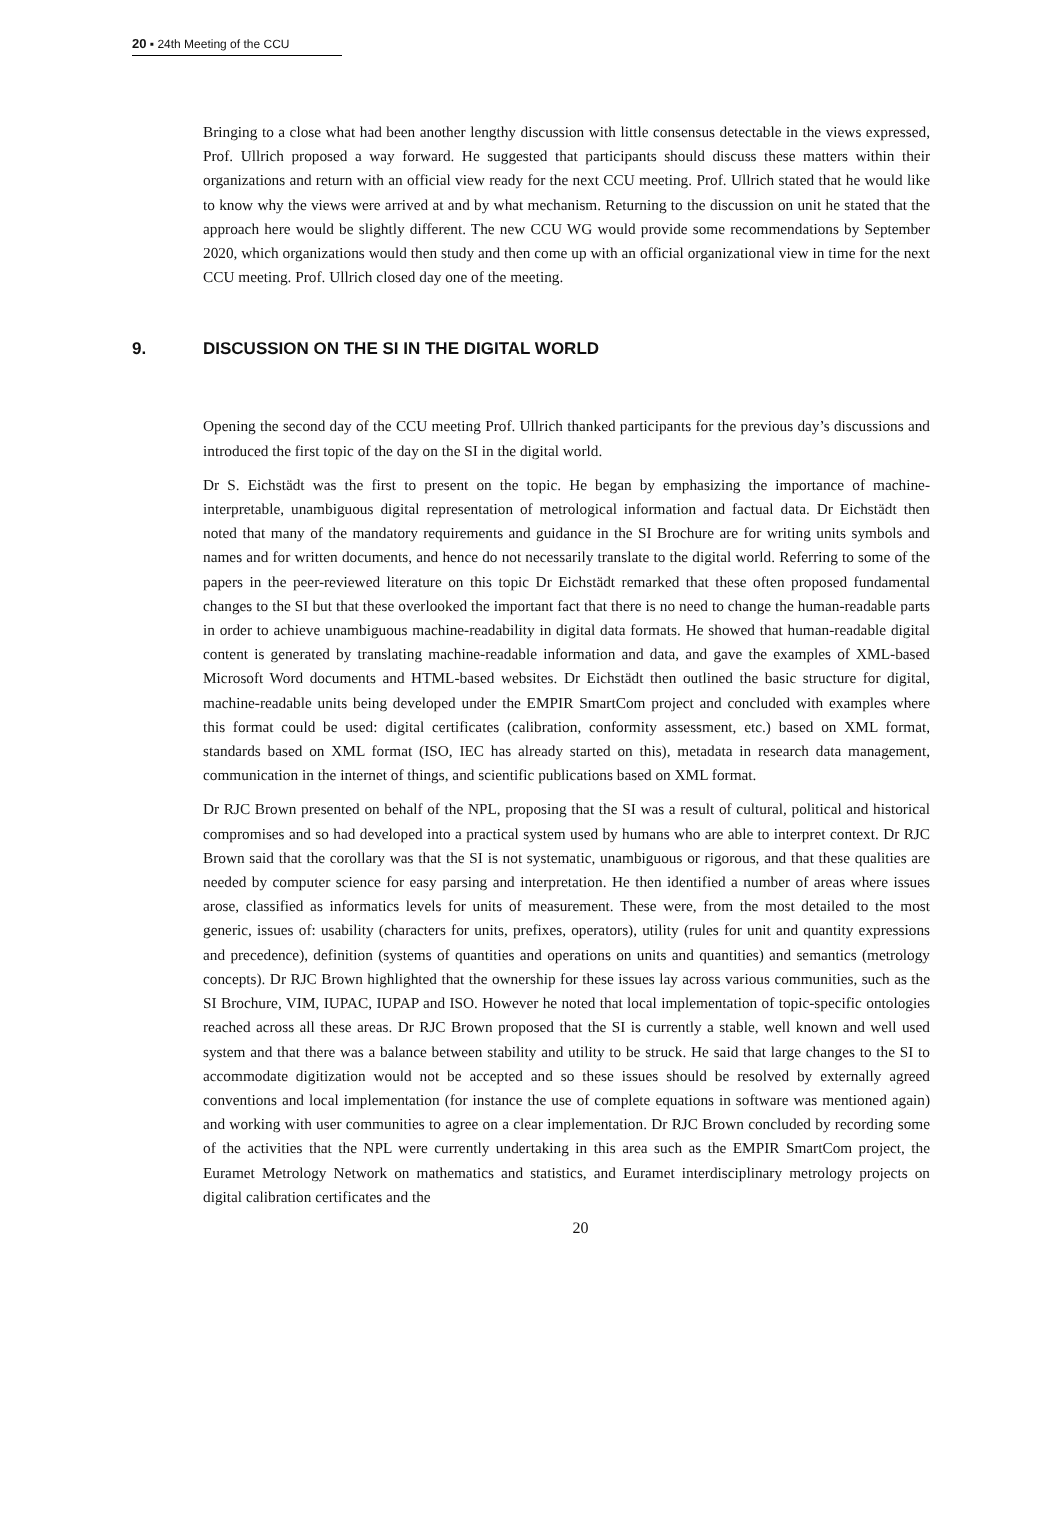20 ▪ 24th Meeting of the CCU
Bringing to a close what had been another lengthy discussion with little consensus detectable in the views expressed, Prof. Ullrich proposed a way forward. He suggested that participants should discuss these matters within their organizations and return with an official view ready for the next CCU meeting. Prof. Ullrich stated that he would like to know why the views were arrived at and by what mechanism. Returning to the discussion on unit he stated that the approach here would be slightly different. The new CCU WG would provide some recommendations by September 2020, which organizations would then study and then come up with an official organizational view in time for the next CCU meeting. Prof. Ullrich closed day one of the meeting.
9. DISCUSSION ON THE SI IN THE DIGITAL WORLD
Opening the second day of the CCU meeting Prof. Ullrich thanked participants for the previous day’s discussions and introduced the first topic of the day on the SI in the digital world.
Dr S. Eichstädt was the first to present on the topic. He began by emphasizing the importance of machine-interpretable, unambiguous digital representation of metrological information and factual data. Dr Eichstädt then noted that many of the mandatory requirements and guidance in the SI Brochure are for writing units symbols and names and for written documents, and hence do not necessarily translate to the digital world. Referring to some of the papers in the peer-reviewed literature on this topic Dr Eichstädt remarked that these often proposed fundamental changes to the SI but that these overlooked the important fact that there is no need to change the human-readable parts in order to achieve unambiguous machine-readability in digital data formats. He showed that human-readable digital content is generated by translating machine-readable information and data, and gave the examples of XML-based Microsoft Word documents and HTML-based websites. Dr Eichstädt then outlined the basic structure for digital, machine-readable units being developed under the EMPIR SmartCom project and concluded with examples where this format could be used: digital certificates (calibration, conformity assessment, etc.) based on XML format, standards based on XML format (ISO, IEC has already started on this), metadata in research data management, communication in the internet of things, and scientific publications based on XML format.
Dr RJC Brown presented on behalf of the NPL, proposing that the SI was a result of cultural, political and historical compromises and so had developed into a practical system used by humans who are able to interpret context. Dr RJC Brown said that the corollary was that the SI is not systematic, unambiguous or rigorous, and that these qualities are needed by computer science for easy parsing and interpretation. He then identified a number of areas where issues arose, classified as informatics levels for units of measurement. These were, from the most detailed to the most generic, issues of: usability (characters for units, prefixes, operators), utility (rules for unit and quantity expressions and precedence), definition (systems of quantities and operations on units and quantities) and semantics (metrology concepts). Dr RJC Brown highlighted that the ownership for these issues lay across various communities, such as the SI Brochure, VIM, IUPAC, IUPAP and ISO. However he noted that local implementation of topic-specific ontologies reached across all these areas. Dr RJC Brown proposed that the SI is currently a stable, well known and well used system and that there was a balance between stability and utility to be struck. He said that large changes to the SI to accommodate digitization would not be accepted and so these issues should be resolved by externally agreed conventions and local implementation (for instance the use of complete equations in software was mentioned again) and working with user communities to agree on a clear implementation. Dr RJC Brown concluded by recording some of the activities that the NPL were currently undertaking in this area such as the EMPIR SmartCom project, the Euramet Metrology Network on mathematics and statistics, and Euramet interdisciplinary metrology projects on digital calibration certificates and the
20